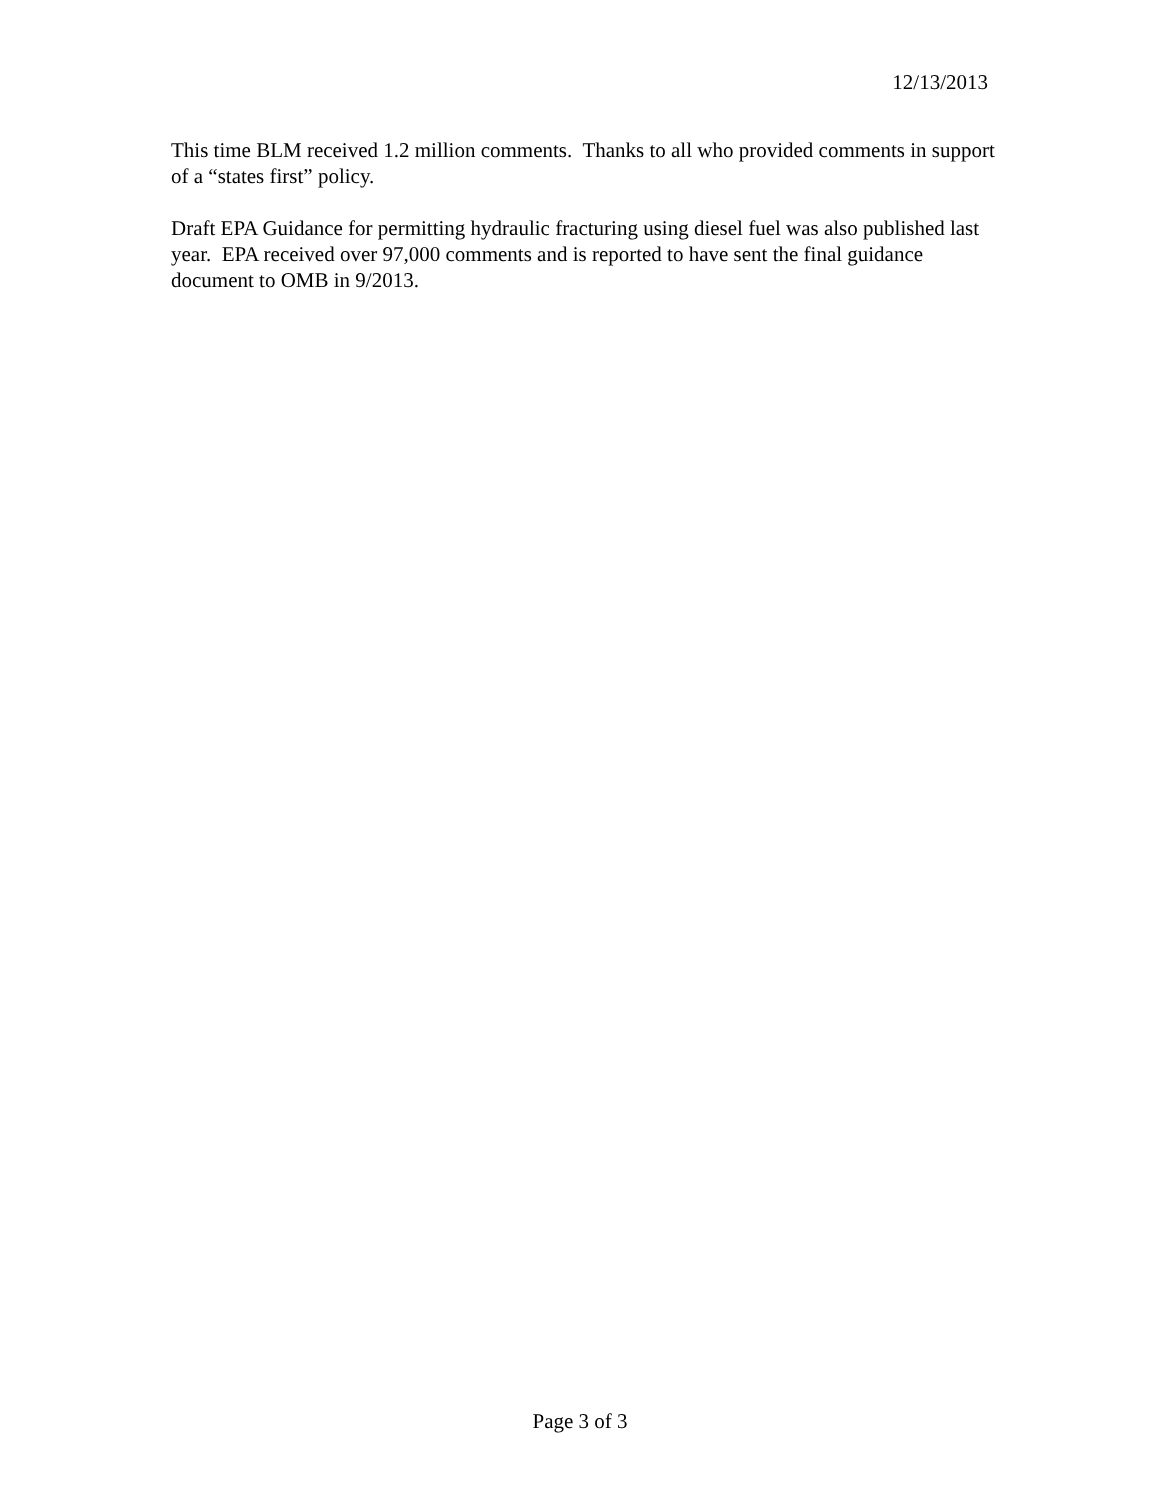12/13/2013
This time BLM received 1.2 million comments. Thanks to all who provided comments in support of a “states first” policy.
Draft EPA Guidance for permitting hydraulic fracturing using diesel fuel was also published last year. EPA received over 97,000 comments and is reported to have sent the final guidance document to OMB in 9/2013.
Page 3 of 3